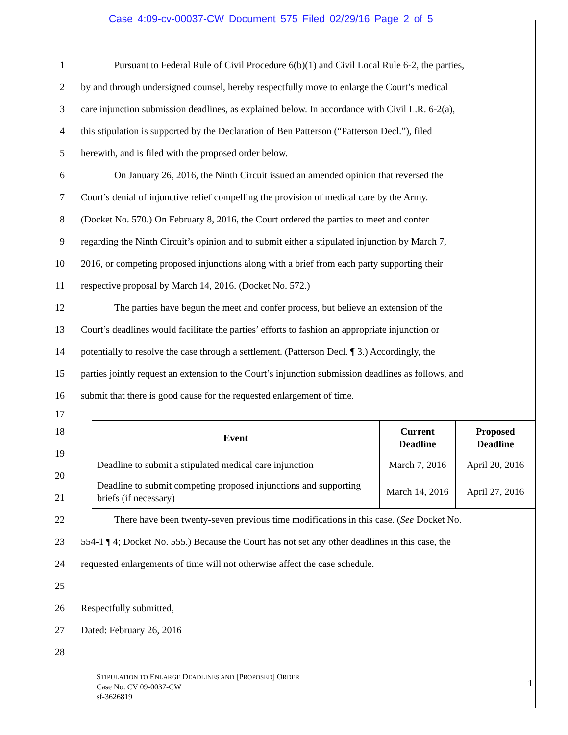Case 4:09-cv-00037-CW Document 575 Filed 02/29/16 Page 2 of 5
1
Pursuant to Federal Rule of Civil Procedure 6(b)(1) and Civil Local Rule 6-2, the parties,
2
by and through undersigned counsel, hereby respectfully move to enlarge the Court’s medical
3
care injunction submission deadlines, as explained below. In accordance with Civil L.R. 6-2(a),
4
this stipulation is supported by the Declaration of Ben Patterson (“Patterson Decl.”), filed
5 herewith, and is filed with the proposed order below.
6
On January 26, 2016, the Ninth Circuit issued an amended opinion that reversed the
7
Court’s denial of injunctive relief compelling the provision of medical care by the Army.
8
(Docket No. 570.) On February 8, 2016, the Court ordered the parties to meet and confer
9
regarding the Ninth Circuit’s opinion and to submit either a stipulated injunction by March 7,
10
2016, or competing proposed injunctions along with a brief from each party supporting their
11 respective proposal by March 14, 2016. (Docket No. 572.)
12
The parties have begun the meet and confer process, but believe an extension of the
13
Court’s deadlines would facilitate the parties’ efforts to fashion an appropriate injunction or
14
potentially to resolve the case through a settlement. (Patterson Decl. ¶ 3.) Accordingly, the
15
parties jointly request an extension to the Court’s injunction submission deadlines as follows, and
16 submit that there is good cause for the requested enlargement of time.
17
18
19
20
21
| Event | Current Deadline | Proposed Deadline |
| --- | --- | --- |
| Deadline to submit a stipulated medical care injunction | March 7, 2016 | April 20, 2016 |
| Deadline to submit competing proposed injunctions and supporting briefs (if necessary) | March 14, 2016 | April 27, 2016 |
22
There have been twenty-seven previous time modifications in this case. (See Docket No.
23
554-1 ¶ 4; Docket No. 555.) Because the Court has not set any other deadlines in this case, the
24 requested enlargements of time will not otherwise affect the case schedule.
25
26 Respectfully submitted,
27 Dated: February 26, 2016
28
STIPULATION TO ENLARGE DEADLINES AND [PROPOSED] ORDER
Case No. CV 09-0037-CW
sf-3626819
1